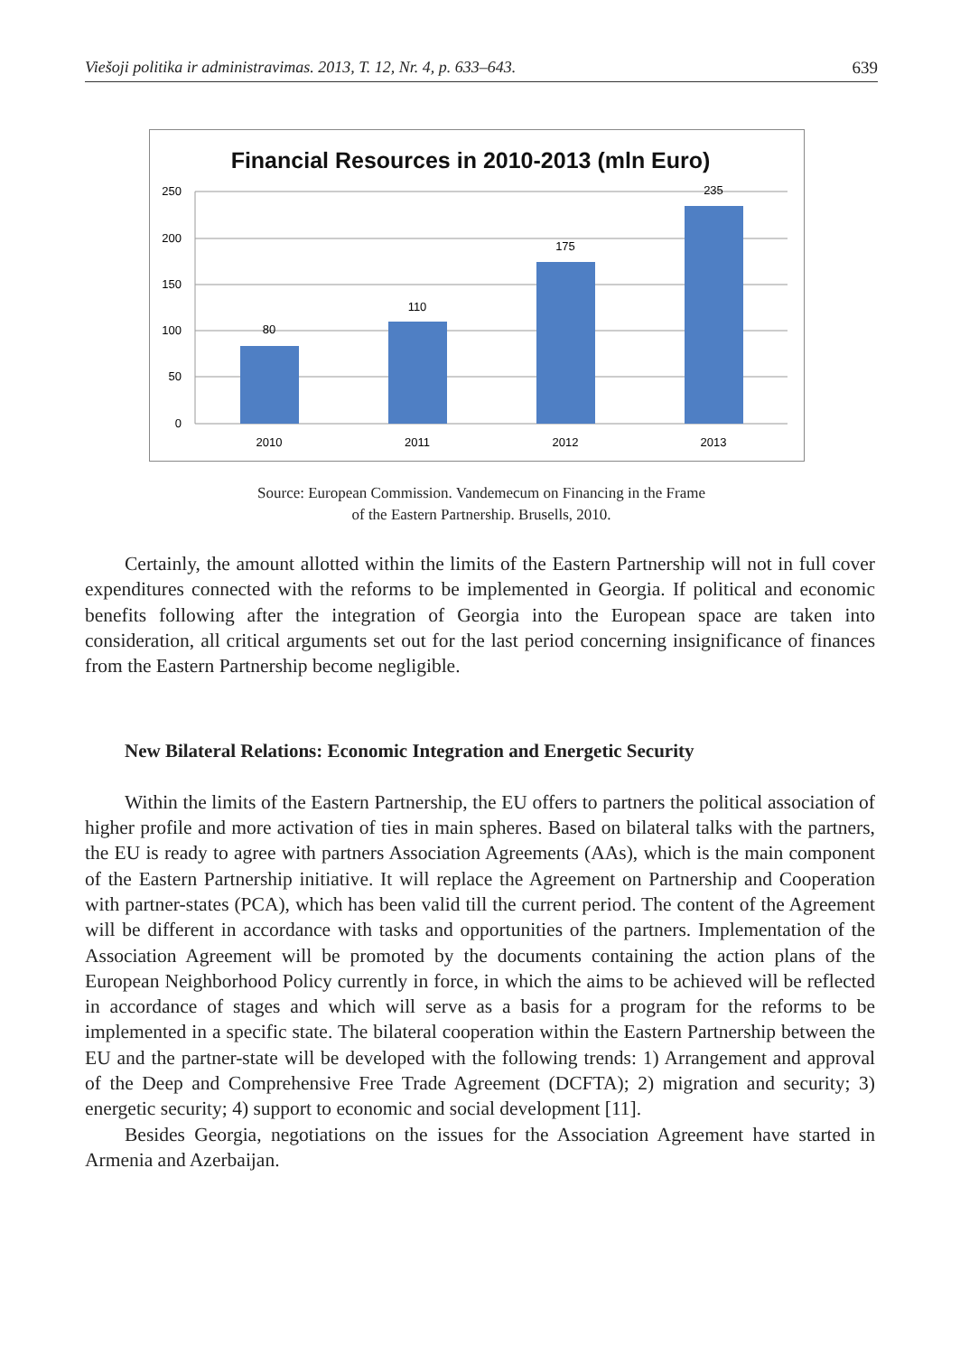Viešoji politika ir administravimas. 2013, T. 12, Nr. 4, p. 633–643. 639
Financial Resources in 2010-2013 (mln Euro)
250
200
150
100
50
0
80
110
175
235
2010
2011
2012
2013
Source: European Commission. Vandemecum on Financing in the Frame
of the Eastern Partnership. Brusells, 2010.
Certainly, the amount allotted within the limits of the Eastern Partnership will not in full cover expenditures connected with the reforms to be implemented in Georgia. If political and economic benefits following after the integration of Georgia into the European space are taken into consideration, all critical arguments set out for the last period concerning insignificance of finances from the Eastern Partnership become negligible.
New Bilateral Relations: Economic Integration and Energetic Security
Within the limits of the Eastern Partnership, the EU offers to partners the political association of higher profile and more activation of ties in main spheres. Based on bilateral talks with the partners, the EU is ready to agree with partners Association Agreements (AAs), which is the main component of the Eastern Partnership initiative. It will replace the Agreement on Partnership and Cooperation with partner-states (PCA), which has been valid till the current period. The content of the Agreement will be different in accordance with tasks and opportunities of the partners. Implementation of the Association Agreement will be promoted by the documents containing the action plans of the European Neighborhood Policy currently in force, in which the aims to be achieved will be reflected in accordance of stages and which will serve as a basis for a program for the reforms to be implemented in a specific state. The bilateral cooperation within the Eastern Partnership between the EU and the partner-state will be developed with the following trends: 1) Arrangement and approval of the Deep and Comprehensive Free Trade Agreement (DCFTA); 2) migration and security; 3) energetic security; 4) support to economic and social development [11].
Besides Georgia, negotiations on the issues for the Association Agreement have started in Armenia and Azerbaijan.